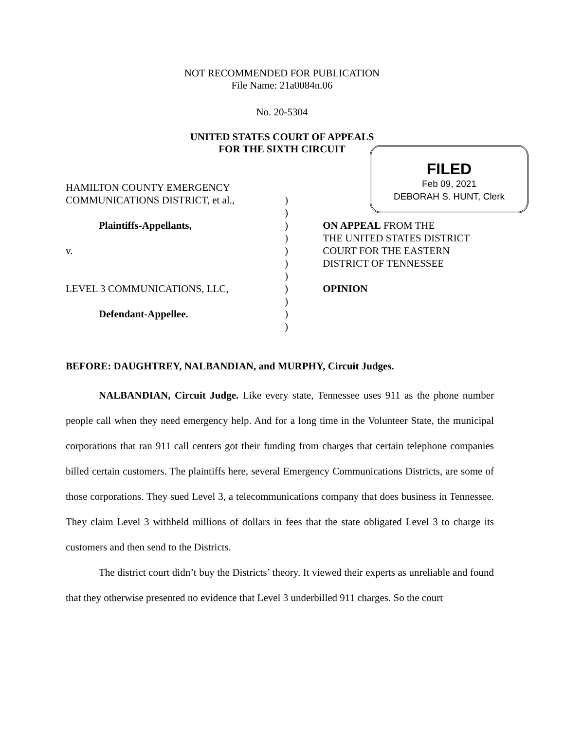NOT RECOMMENDED FOR PUBLICATION
File Name: 21a0084n.06
No. 20-5304
UNITED STATES COURT OF APPEALS
FOR THE SIXTH CIRCUIT
FILED
Feb 09, 2021
DEBORAH S. HUNT, Clerk
HAMILTON COUNTY EMERGENCY
COMMUNICATIONS DISTRICT, et al.,
Plaintiffs-Appellants,
v.
LEVEL 3 COMMUNICATIONS, LLC,
Defendant-Appellee.
)
)
)
)
)
)
)
)
)
)
)
ON APPEAL FROM THE
THE UNITED STATES DISTRICT
COURT FOR THE EASTERN
DISTRICT OF TENNESSEE
OPINION
BEFORE: DAUGHTREY, NALBANDIAN, and MURPHY, Circuit Judges.
NALBANDIAN, Circuit Judge. Like every state, Tennessee uses 911 as the phone number people call when they need emergency help. And for a long time in the Volunteer State, the municipal corporations that ran 911 call centers got their funding from charges that certain telephone companies billed certain customers. The plaintiffs here, several Emergency Communications Districts, are some of those corporations. They sued Level 3, a telecommunications company that does business in Tennessee. They claim Level 3 withheld millions of dollars in fees that the state obligated Level 3 to charge its customers and then send to the Districts.
The district court didn’t buy the Districts’ theory. It viewed their experts as unreliable and found that they otherwise presented no evidence that Level 3 underbilled 911 charges. So the court